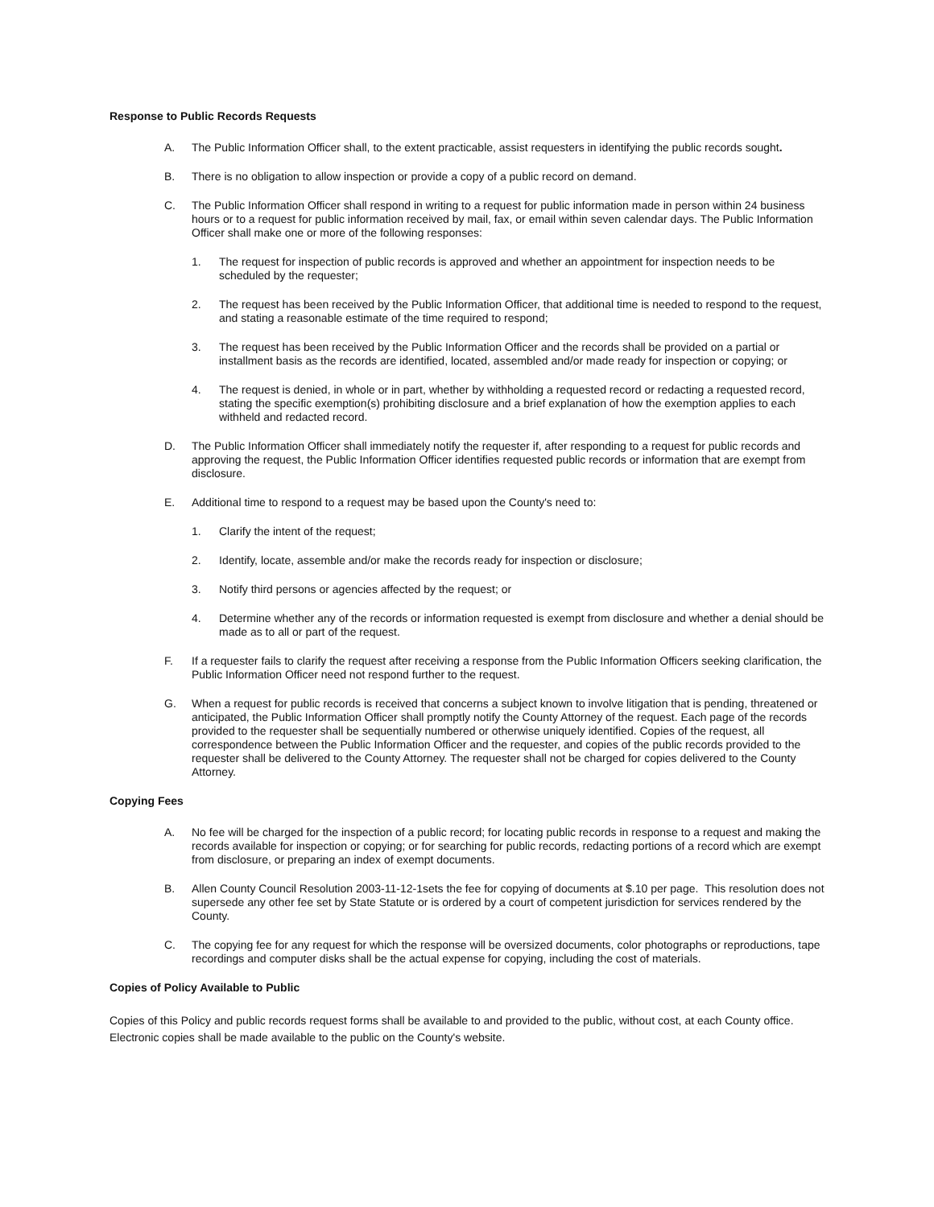Response to Public Records Requests
A. The Public Information Officer shall, to the extent practicable, assist requesters in identifying the public records sought.
B. There is no obligation to allow inspection or provide a copy of a public record on demand.
C. The Public Information Officer shall respond in writing to a request for public information made in person within 24 business hours or to a request for public information received by mail, fax, or email within seven calendar days. The Public Information Officer shall make one or more of the following responses:
1. The request for inspection of public records is approved and whether an appointment for inspection needs to be scheduled by the requester;
2. The request has been received by the Public Information Officer, that additional time is needed to respond to the request, and stating a reasonable estimate of the time required to respond;
3. The request has been received by the Public Information Officer and the records shall be provided on a partial or installment basis as the records are identified, located, assembled and/or made ready for inspection or copying; or
4. The request is denied, in whole or in part, whether by withholding a requested record or redacting a requested record, stating the specific exemption(s) prohibiting disclosure and a brief explanation of how the exemption applies to each withheld and redacted record.
D. The Public Information Officer shall immediately notify the requester if, after responding to a request for public records and approving the request, the Public Information Officer identifies requested public records or information that are exempt from disclosure.
E. Additional time to respond to a request may be based upon the County's need to:
1. Clarify the intent of the request;
2. Identify, locate, assemble and/or make the records ready for inspection or disclosure;
3. Notify third persons or agencies affected by the request; or
4. Determine whether any of the records or information requested is exempt from disclosure and whether a denial should be made as to all or part of the request.
F. If a requester fails to clarify the request after receiving a response from the Public Information Officers seeking clarification, the Public Information Officer need not respond further to the request.
G. When a request for public records is received that concerns a subject known to involve litigation that is pending, threatened or anticipated, the Public Information Officer shall promptly notify the County Attorney of the request. Each page of the records provided to the requester shall be sequentially numbered or otherwise uniquely identified. Copies of the request, all correspondence between the Public Information Officer and the requester, and copies of the public records provided to the requester shall be delivered to the County Attorney. The requester shall not be charged for copies delivered to the County Attorney.
Copying Fees
A. No fee will be charged for the inspection of a public record; for locating public records in response to a request and making the records available for inspection or copying; or for searching for public records, redacting portions of a record which are exempt from disclosure, or preparing an index of exempt documents.
B. Allen County Council Resolution 2003-11-12-1sets the fee for copying of documents at $.10 per page. This resolution does not supersede any other fee set by State Statute or is ordered by a court of competent jurisdiction for services rendered by the County.
C. The copying fee for any request for which the response will be oversized documents, color photographs or reproductions, tape recordings and computer disks shall be the actual expense for copying, including the cost of materials.
Copies of Policy Available to Public
Copies of this Policy and public records request forms shall be available to and provided to the public, without cost, at each County office. Electronic copies shall be made available to the public on the County's website.